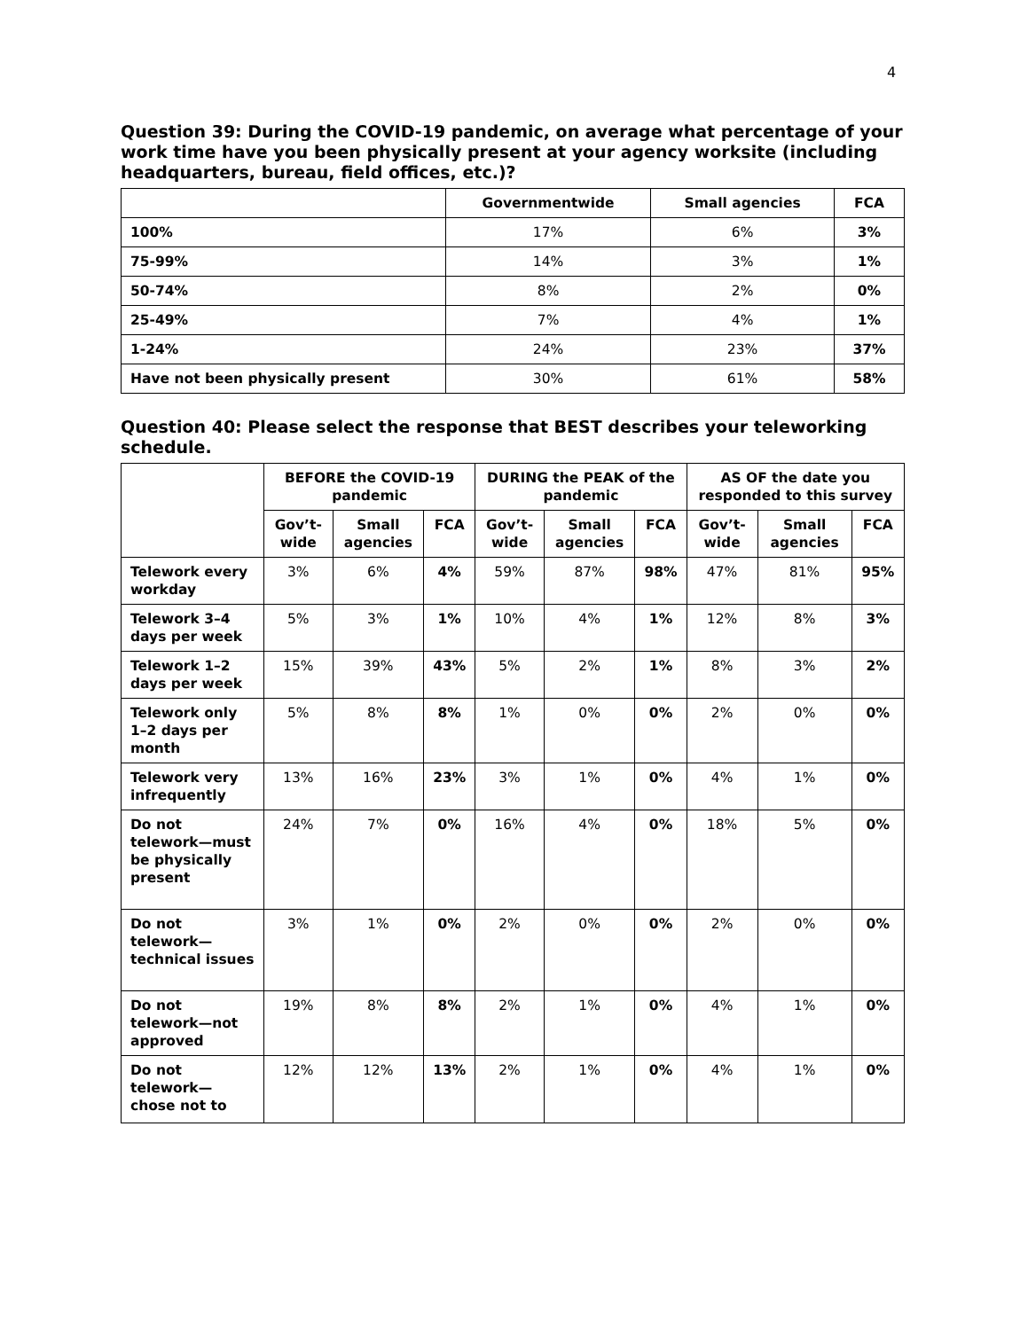4
Question 39: During the COVID-19 pandemic, on average what percentage of your work time have you been physically present at your agency worksite (including headquarters, bureau, field offices, etc.)?
| | Governmentwide | Small agencies | FCA |
| --- | --- | --- | --- |
| 100% | 17% | 6% | 3% |
| 75-99% | 14% | 3% | 1% |
| 50-74% | 8% | 2% | 0% |
| 25-49% | 7% | 4% | 1% |
| 1-24% | 24% | 23% | 37% |
| Have not been physically present | 30% | 61% | 58% |
Question 40: Please select the response that BEST describes your teleworking schedule.
| | BEFORE the COVID-19 pandemic | | | DURING the PEAK of the pandemic | | | AS OF the date you responded to this survey | | |
| --- | --- | --- | --- | --- | --- | --- | --- | --- | --- |
| | Gov’t-wide | Small agencies | FCA | Gov’t-wide | Small agencies | FCA | Gov’t-wide | Small agencies | FCA |
| Telework every workday | 3% | 6% | 4% | 59% | 87% | 98% | 47% | 81% | 95% |
| Telework 3–4 days per week | 5% | 3% | 1% | 10% | 4% | 1% | 12% | 8% | 3% |
| Telework 1–2 days per week | 15% | 39% | 43% | 5% | 2% | 1% | 8% | 3% | 2% |
| Telework only 1–2 days per month | 5% | 8% | 8% | 1% | 0% | 0% | 2% | 0% | 0% |
| Telework very infrequently | 13% | 16% | 23% | 3% | 1% | 0% | 4% | 1% | 0% |
| Do not telework—must be physically present | 24% | 7% | 0% | 16% | 4% | 0% | 18% | 5% | 0% |
| Do not telework—technical issues | 3% | 1% | 0% | 2% | 0% | 0% | 2% | 0% | 0% |
| Do not telework—not approved | 19% | 8% | 8% | 2% | 1% | 0% | 4% | 1% | 0% |
| Do not telework—chose not to | 12% | 12% | 13% | 2% | 1% | 0% | 4% | 1% | 0% |